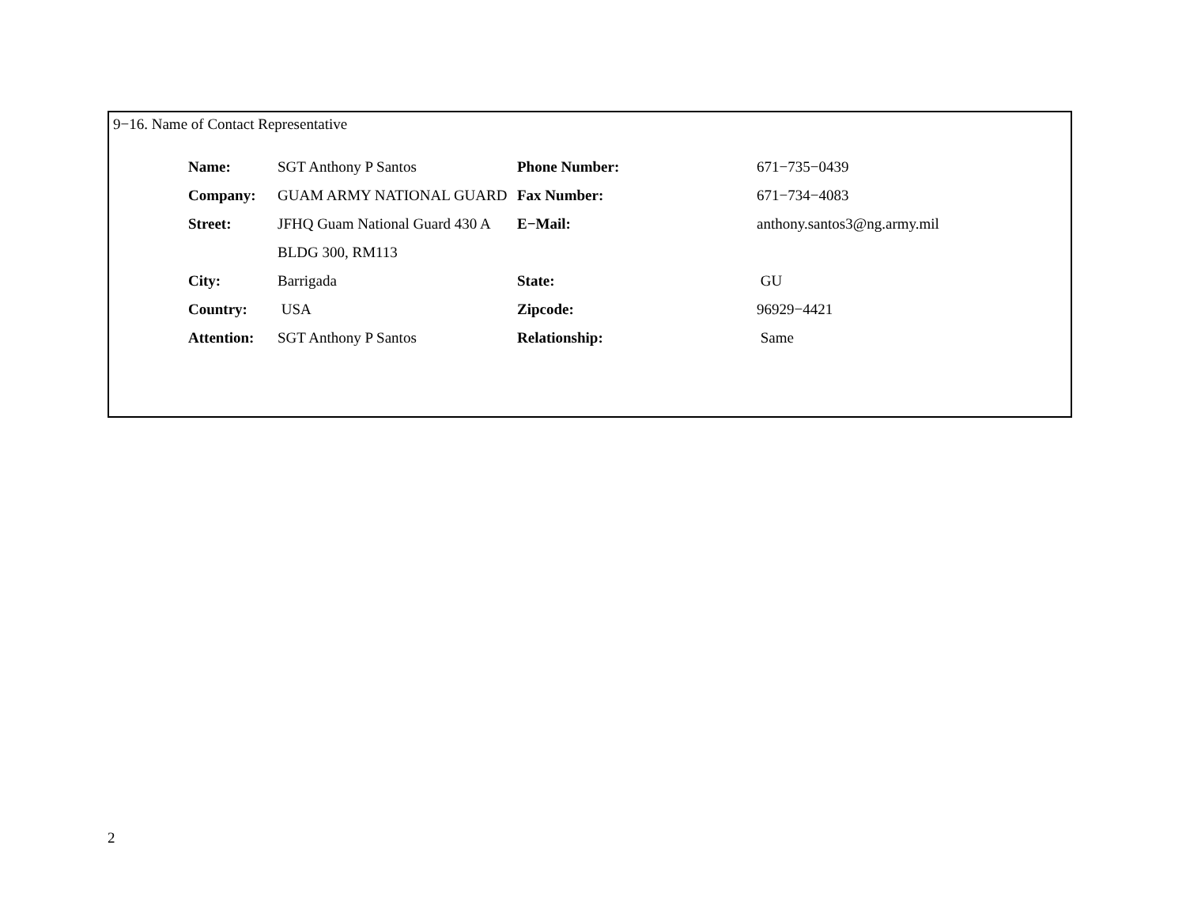9−16. Name of Contact Representative
| Name: | SGT Anthony P Santos | Phone Number: | 671−735−0439 |
| Company: | GUAM ARMY NATIONAL GUARD | Fax Number: | 671−734−4083 |
| Street: | JFHQ Guam National Guard 430 A | E−Mail: | anthony.santos3@ng.army.mil |
| | BLDG 300, RM113 | | |
| City: | Barrigada | State: | GU |
| Country: | USA | Zipcode: | 96929−4421 |
| Attention: | SGT Anthony P Santos | Relationship: | Same |
2